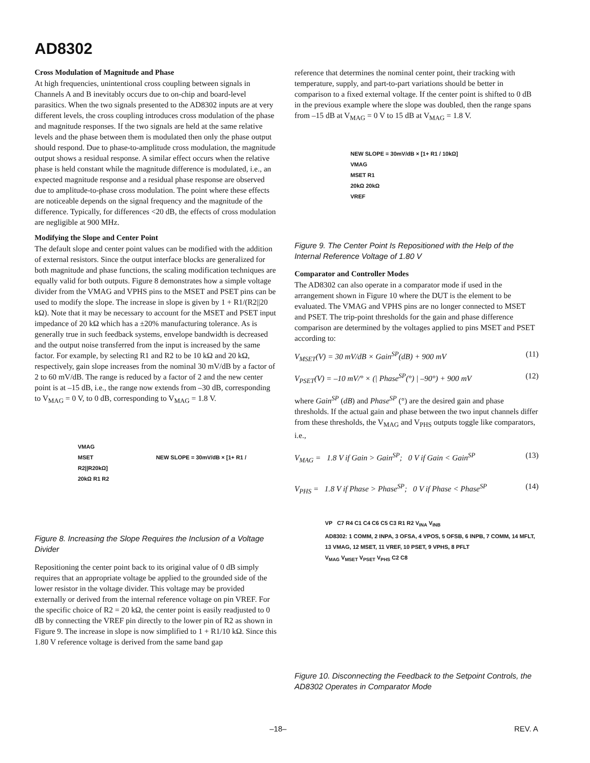AD8302
Cross Modulation of Magnitude and Phase
At high frequencies, unintentional cross coupling between signals in Channels A and B inevitably occurs due to on-chip and board-level parasitics. When the two signals presented to the AD8302 inputs are at very different levels, the cross coupling introduces cross modulation of the phase and magnitude responses. If the two signals are held at the same relative levels and the phase between them is modulated then only the phase output should respond. Due to phase-to-amplitude cross modulation, the magnitude output shows a residual response. A similar effect occurs when the relative phase is held constant while the magnitude difference is modulated, i.e., an expected magnitude response and a residual phase response are observed due to amplitude-to-phase cross modulation. The point where these effects are noticeable depends on the signal frequency and the magnitude of the difference. Typically, for differences <20 dB, the effects of cross modulation are negligible at 900 MHz.
Modifying the Slope and Center Point
The default slope and center point values can be modified with the addition of external resistors. Since the output interface blocks are generalized for both magnitude and phase functions, the scaling modification techniques are equally valid for both outputs. Figure 8 demonstrates how a simple voltage divider from the VMAG and VPHS pins to the MSET and PSET pins can be used to modify the slope. The increase in slope is given by 1 + R1/(R2||20 kΩ). Note that it may be necessary to account for the MSET and PSET input impedance of 20 kΩ which has a ±20% manufacturing tolerance. As is generally true in such feedback systems, envelope bandwidth is decreased and the output noise transferred from the input is increased by the same factor. For example, by selecting R1 and R2 to be 10 kΩ and 20 kΩ, respectively, gain slope increases from the nominal 30 mV/dB by a factor of 2 to 60 mV/dB. The range is reduced by a factor of 2 and the new center point is at –15 dB, i.e., the range now extends from –30 dB, corresponding to V<sub>MAG</sub> = 0 V, to 0 dB, corresponding to V<sub>MAG</sub> = 1.8 V.
VMAG
MSET NEW SLOPE = 30mV/dB × [1+ R1 / R2||R20kΩ]
20kΩ R1 R2
Figure 8. Increasing the Slope Requires the Inclusion of a Voltage Divider
Repositioning the center point back to its original value of 0 dB simply requires that an appropriate voltage be applied to the grounded side of the lower resistor in the voltage divider. This voltage may be provided externally or derived from the internal reference voltage on pin VREF. For the specific choice of R2 = 20 kΩ, the center point is easily readjusted to 0 dB by connecting the VREF pin directly to the lower pin of R2 as shown in Figure 9. The increase in slope is now simplified to 1 + R1/10 kΩ. Since this 1.80 V reference voltage is derived from the same band gap
reference that determines the nominal center point, their tracking with temperature, supply, and part-to-part variations should be better in comparison to a fixed external voltage. If the center point is shifted to 0 dB in the previous example where the slope was doubled, then the range spans from –15 dB at V<sub>MAG</sub> = 0 V to 15 dB at V<sub>MAG</sub> = 1.8 V.
NEW SLOPE = 30mV/dB × [1+ R1 / 10kΩ]
VMAG
MSET R1
20kΩ 20kΩ
VREF
Figure 9. The Center Point Is Repositioned with the Help of the Internal Reference Voltage of 1.80 V
Comparator and Controller Modes
The AD8302 can also operate in a comparator mode if used in the arrangement shown in Figure 10 where the DUT is the element to be evaluated. The VMAG and VPHS pins are no longer connected to MSET and PSET. The trip-point thresholds for the gain and phase difference comparison are determined by the voltages applied to pins MSET and PSET according to:
V<sub>MSET</sub>(V) = 30 mV/dB × Gain<sup>SP</sup>(dB) + 900 mV (11)
V<sub>PSET</sub>(V) = –10 mV/° × (| Phase<sup>SP</sup>(°) | –90°) + 900 mV (12)
where Gain<sup>SP</sup> (dB) and Phase<sup>SP</sup> (°) are the desired gain and phase thresholds. If the actual gain and phase between the two input channels differ from these thresholds, the V<sub>MAG</sub> and V<sub>PHS</sub> outputs toggle like comparators, i.e.,
V<sub>MAG</sub> = 1.8 V if Gain > Gain<sup>SP</sup>; 0 V if Gain < Gain<sup>SP</sup> (13)
V<sub>PHS</sub> = 1.8 V if Phase > Phase<sup>SP</sup>; 0 V if Phase < Phase<sup>SP</sup> (14)
VP C7 R4 C1 C4 C6 C5 C3 R1 R2 V<sub>INA</sub> V<sub>INB</sub>
AD8302: 1 COMM, 2 INPA, 3 OFSA, 4 VPOS, 5 OFSB, 6 INPB, 7 COMM, 14 MFLT, 13 VMAG, 12 MSET, 11 VREF, 10 PSET, 9 VPHS, 8 PFLT
V<sub>MAG</sub> V<sub>MSET</sub> V<sub>PSET</sub> V<sub>PHS</sub> C2 C8
Figure 10. Disconnecting the Feedback to the Setpoint Controls, the AD8302 Operates in Comparator Mode
–18– REV. A